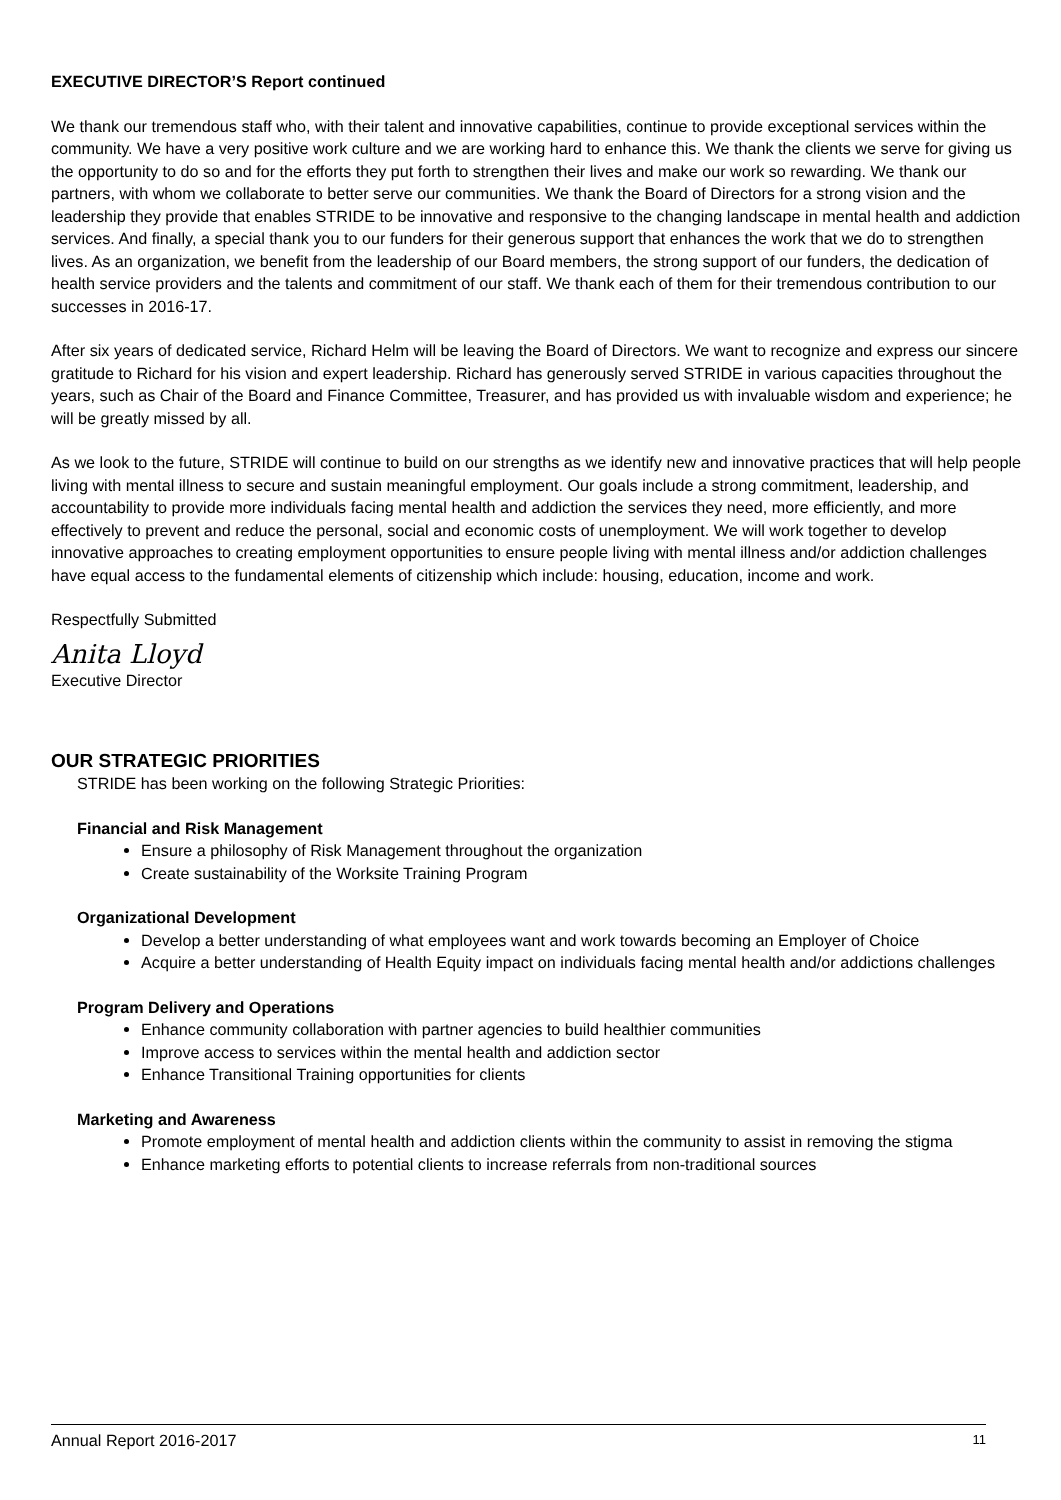EXECUTIVE DIRECTOR’S Report continued
We thank our tremendous staff who, with their talent and innovative capabilities, continue to provide exceptional services within the community. We have a very positive work culture and we are working hard to enhance this. We thank the clients we serve for giving us the opportunity to do so and for the efforts they put forth to strengthen their lives and make our work so rewarding. We thank our partners, with whom we collaborate to better serve our communities. We thank the Board of Directors for a strong vision and the leadership they provide that enables STRIDE to be innovative and responsive to the changing landscape in mental health and addiction services. And finally, a special thank you to our funders for their generous support that enhances the work that we do to strengthen lives. As an organization, we benefit from the leadership of our Board members, the strong support of our funders, the dedication of health service providers and the talents and commitment of our staff. We thank each of them for their tremendous contribution to our successes in 2016-17.
After six years of dedicated service, Richard Helm will be leaving the Board of Directors. We want to recognize and express our sincere gratitude to Richard for his vision and expert leadership. Richard has generously served STRIDE in various capacities throughout the years, such as Chair of the Board and Finance Committee, Treasurer, and has provided us with invaluable wisdom and experience; he will be greatly missed by all.
As we look to the future, STRIDE will continue to build on our strengths as we identify new and innovative practices that will help people living with mental illness to secure and sustain meaningful employment. Our goals include a strong commitment, leadership, and accountability to provide more individuals facing mental health and addiction the services they need, more efficiently, and more effectively to prevent and reduce the personal, social and economic costs of unemployment. We will work together to develop innovative approaches to creating employment opportunities to ensure people living with mental illness and/or addiction challenges have equal access to the fundamental elements of citizenship which include: housing, education, income and work.
Respectfully Submitted
Anita Lloyd
Executive Director
OUR STRATEGIC PRIORITIES
STRIDE has been working on the following Strategic Priorities:
Financial and Risk Management
Ensure a philosophy of Risk Management throughout the organization
Create sustainability of the Worksite Training Program
Organizational Development
Develop a better understanding of what employees want and work towards becoming an Employer of Choice
Acquire a better understanding of Health Equity impact on individuals facing mental health and/or addictions challenges
Program Delivery and Operations
Enhance community collaboration with partner agencies to build healthier communities
Improve access to services within the mental health and addiction sector
Enhance Transitional Training opportunities for clients
Marketing and Awareness
Promote employment of mental health and addiction clients within the community to assist in removing the stigma
Enhance marketing efforts to potential clients to increase referrals from non-traditional sources
Annual Report 2016-2017 11